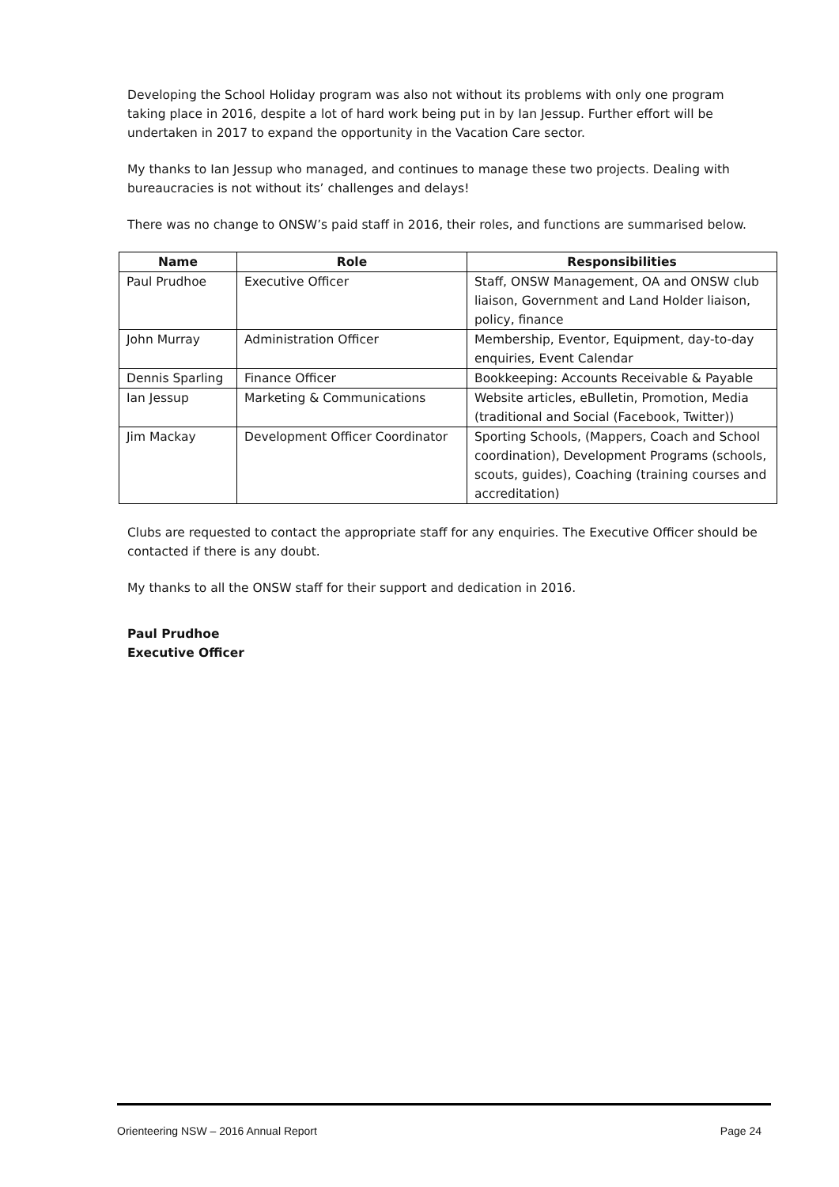Developing the School Holiday program was also not without its problems with only one program taking place in 2016, despite a lot of hard work being put in by Ian Jessup. Further effort will be undertaken in 2017 to expand the opportunity in the Vacation Care sector.
My thanks to Ian Jessup who managed, and continues to manage these two projects. Dealing with bureaucracies is not without its’ challenges and delays!
There was no change to ONSW’s paid staff in 2016, their roles, and functions are summarised below.
| Name | Role | Responsibilities |
| --- | --- | --- |
| Paul Prudhoe | Executive Officer | Staff, ONSW Management, OA and ONSW club liaison, Government and Land Holder liaison, policy, finance |
| John Murray | Administration Officer | Membership, Eventor, Equipment, day-to-day enquiries, Event Calendar |
| Dennis Sparling | Finance Officer | Bookkeeping: Accounts Receivable & Payable |
| Ian Jessup | Marketing & Communications | Website articles, eBulletin, Promotion, Media (traditional and Social (Facebook, Twitter)) |
| Jim Mackay | Development Officer Coordinator | Sporting Schools, (Mappers, Coach and School coordination), Development Programs (schools, scouts, guides), Coaching (training courses and accreditation) |
Clubs are requested to contact the appropriate staff for any enquiries. The Executive Officer should be contacted if there is any doubt.
My thanks to all the ONSW staff for their support and dedication in 2016.
Paul Prudhoe
Executive Officer
Orienteering NSW – 2016 Annual Report Page 24